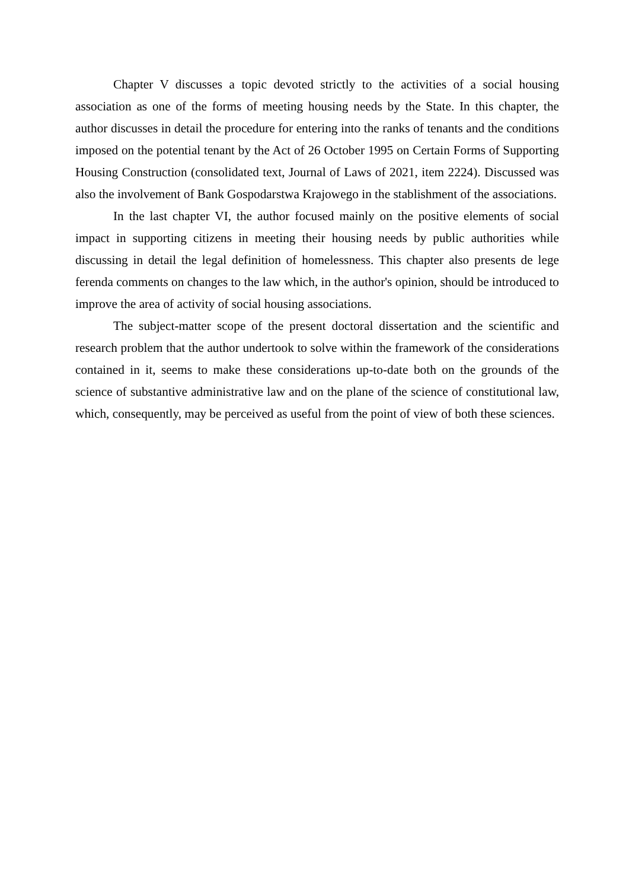Chapter V discusses a topic devoted strictly to the activities of a social housing association as one of the forms of meeting housing needs by the State. In this chapter, the author discusses in detail the procedure for entering into the ranks of tenants and the conditions imposed on the potential tenant by the Act of 26 October 1995 on Certain Forms of Supporting Housing Construction (consolidated text, Journal of Laws of 2021, item 2224). Discussed was also the involvement of Bank Gospodarstwa Krajowego in the stablishment of the associations.
In the last chapter VI, the author focused mainly on the positive elements of social impact in supporting citizens in meeting their housing needs by public authorities while discussing in detail the legal definition of homelessness. This chapter also presents de lege ferenda comments on changes to the law which, in the author's opinion, should be introduced to improve the area of activity of social housing associations.
The subject-matter scope of the present doctoral dissertation and the scientific and research problem that the author undertook to solve within the framework of the considerations contained in it, seems to make these considerations up-to-date both on the grounds of the science of substantive administrative law and on the plane of the science of constitutional law, which, consequently, may be perceived as useful from the point of view of both these sciences.